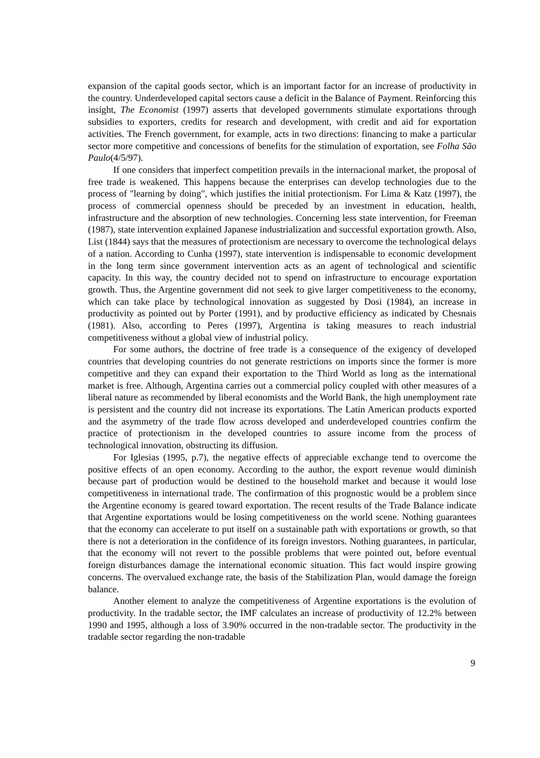expansion of the capital goods sector, which is an important factor for an increase of productivity in the country. Underdeveloped capital sectors cause a deficit in the Balance of Payment. Reinforcing this insight, The Economist (1997) asserts that developed governments stimulate exportations through subsidies to exporters, credits for research and development, with credit and aid for exportation activities. The French government, for example, acts in two directions: financing to make a particular sector more competitive and concessions of benefits for the stimulation of exportation, see Folha São Paulo(4/5/97).
If one considers that imperfect competition prevails in the internacional market, the proposal of free trade is weakened. This happens because the enterprises can develop technologies due to the process of "learning by doing", which justifies the initial protectionism. For Lima & Katz (1997), the process of commercial openness should be preceded by an investment in education, health, infrastructure and the absorption of new technologies. Concerning less state intervention, for Freeman (1987), state intervention explained Japanese industrialization and successful exportation growth. Also, List (1844) says that the measures of protectionism are necessary to overcome the technological delays of a nation. According to Cunha (1997), state intervention is indispensable to economic development in the long term since government intervention acts as an agent of technological and scientific capacity. In this way, the country decided not to spend on infrastructure to encourage exportation growth. Thus, the Argentine government did not seek to give larger competitiveness to the economy, which can take place by technological innovation as suggested by Dosi (1984), an increase in productivity as pointed out by Porter (1991), and by productive efficiency as indicated by Chesnais (1981). Also, according to Peres (1997), Argentina is taking measures to reach industrial competitiveness without a global view of industrial policy.
For some authors, the doctrine of free trade is a consequence of the exigency of developed countries that developing countries do not generate restrictions on imports since the former is more competitive and they can expand their exportation to the Third World as long as the international market is free. Although, Argentina carries out a commercial policy coupled with other measures of a liberal nature as recommended by liberal economists and the World Bank, the high unemployment rate is persistent and the country did not increase its exportations. The Latin American products exported and the asymmetry of the trade flow across developed and underdeveloped countries confirm the practice of protectionism in the developed countries to assure income from the process of technological innovation, obstructing its diffusion.
For Iglesias (1995, p.7), the negative effects of appreciable exchange tend to overcome the positive effects of an open economy. According to the author, the export revenue would diminish because part of production would be destined to the household market and because it would lose competitiveness in international trade. The confirmation of this prognostic would be a problem since the Argentine economy is geared toward exportation. The recent results of the Trade Balance indicate that Argentine exportations would be losing competitiveness on the world scene. Nothing guarantees that the economy can accelerate to put itself on a sustainable path with exportations or growth, so that there is not a deterioration in the confidence of its foreign investors. Nothing guarantees, in particular, that the economy will not revert to the possible problems that were pointed out, before eventual foreign disturbances damage the international economic situation. This fact would inspire growing concerns. The overvalued exchange rate, the basis of the Stabilization Plan, would damage the foreign balance.
Another element to analyze the competitiveness of Argentine exportations is the evolution of productivity. In the tradable sector, the IMF calculates an increase of productivity of 12.2% between 1990 and 1995, although a loss of 3.90% occurred in the non-tradable sector. The productivity in the tradable sector regarding the non-tradable
9